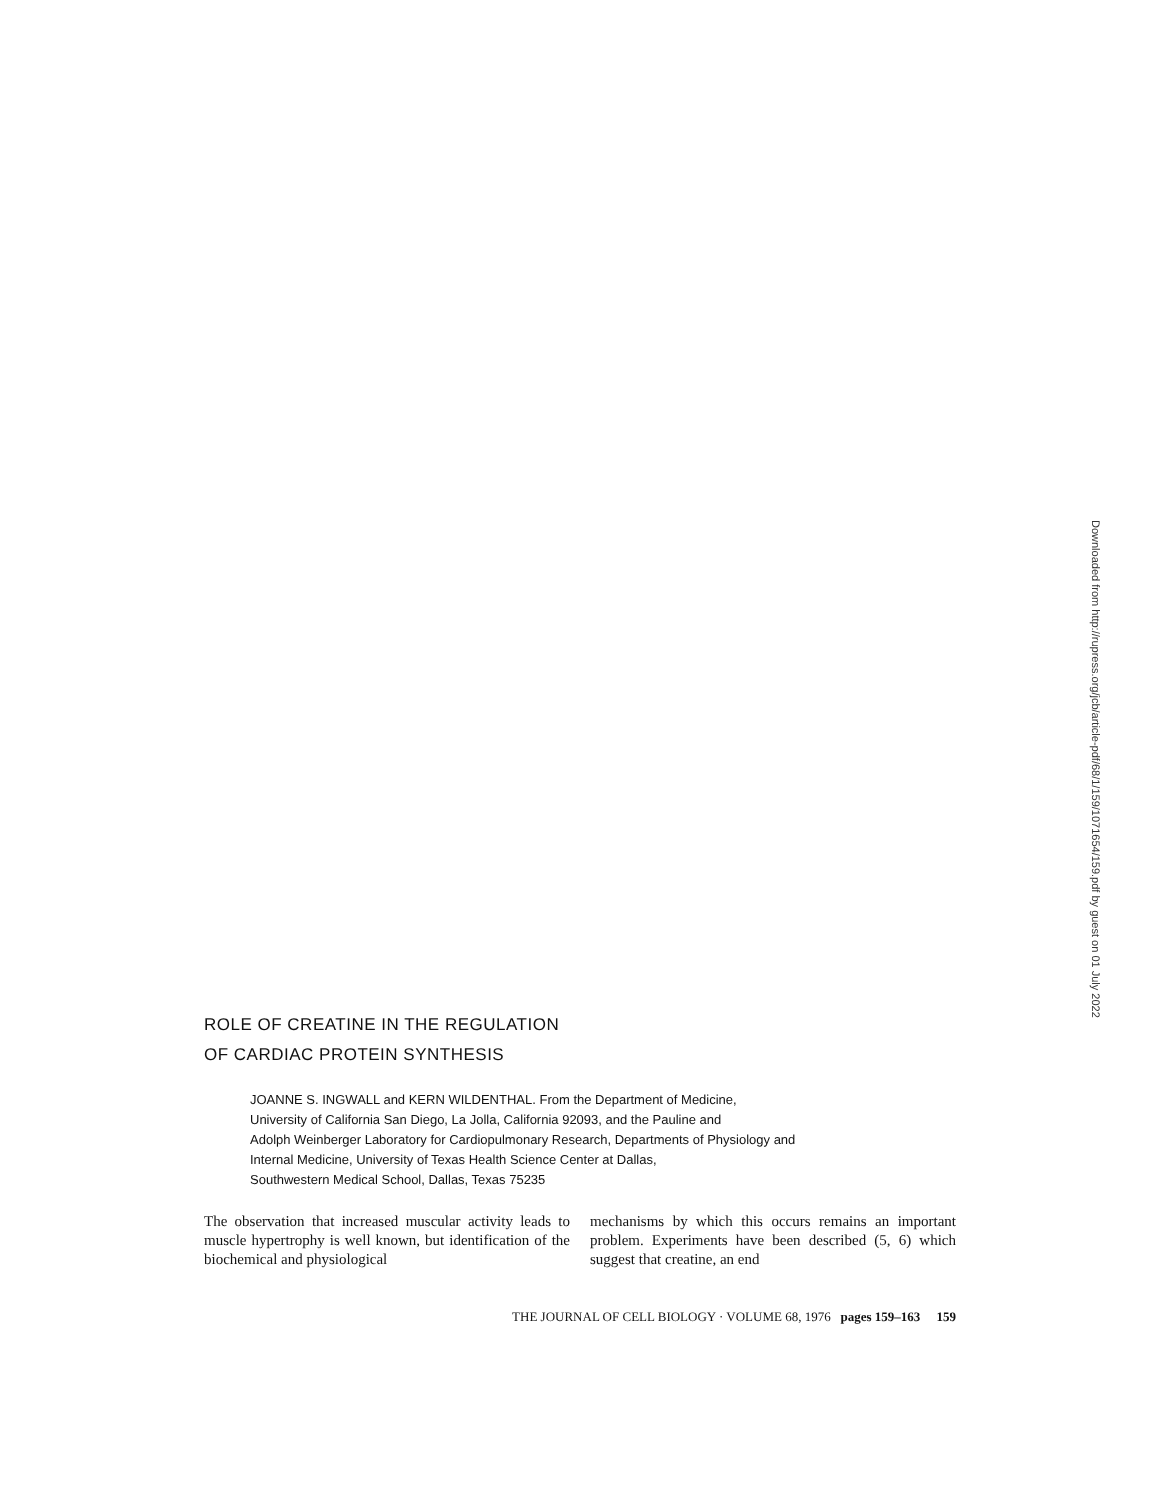Downloaded from http://rupress.org/jcb/article-pdf/68/1/159/1071654/159.pdf by guest on 01 July 2022
ROLE OF CREATINE IN THE REGULATION
OF CARDIAC PROTEIN SYNTHESIS
JOANNE S. INGWALL and KERN WILDENTHAL. From the Department of Medicine,
University of California San Diego, La Jolla, California 92093, and the Pauline and
Adolph Weinberger Laboratory for Cardiopulmonary Research, Departments of Physiology and
Internal Medicine, University of Texas Health Science Center at Dallas,
Southwestern Medical School, Dallas, Texas 75235
The observation that increased muscular activity leads to muscle hypertrophy is well known, but identification of the biochemical and physiological
mechanisms by which this occurs remains an important problem. Experiments have been described (5, 6) which suggest that creatine, an end
THE JOURNAL OF CELL BIOLOGY · VOLUME 68, 1976 pages 159–163 159